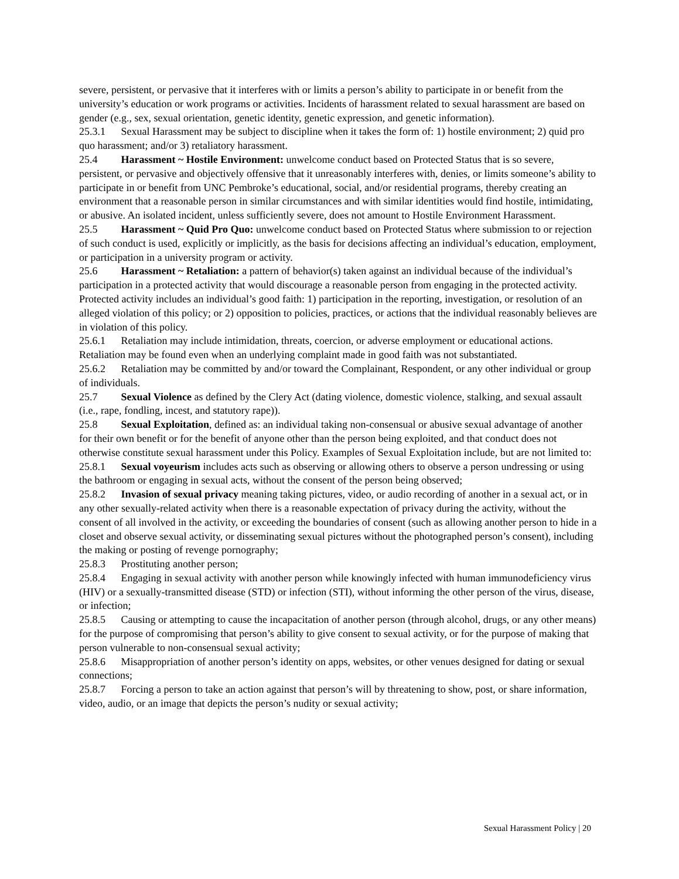severe, persistent, or pervasive that it interferes with or limits a person’s ability to participate in or benefit from the university’s education or work programs or activities. Incidents of harassment related to sexual harassment are based on gender (e.g., sex, sexual orientation, genetic identity, genetic expression, and genetic information).
25.3.1 Sexual Harassment may be subject to discipline when it takes the form of: 1) hostile environment; 2) quid pro quo harassment; and/or 3) retaliatory harassment.
25.4 Harassment ~ Hostile Environment: unwelcome conduct based on Protected Status that is so severe, persistent, or pervasive and objectively offensive that it unreasonably interferes with, denies, or limits someone’s ability to participate in or benefit from UNC Pembroke’s educational, social, and/or residential programs, thereby creating an environment that a reasonable person in similar circumstances and with similar identities would find hostile, intimidating, or abusive. An isolated incident, unless sufficiently severe, does not amount to Hostile Environment Harassment.
25.5 Harassment ~ Quid Pro Quo: unwelcome conduct based on Protected Status where submission to or rejection of such conduct is used, explicitly or implicitly, as the basis for decisions affecting an individual’s education, employment, or participation in a university program or activity.
25.6 Harassment ~ Retaliation: a pattern of behavior(s) taken against an individual because of the individual’s participation in a protected activity that would discourage a reasonable person from engaging in the protected activity. Protected activity includes an individual’s good faith: 1) participation in the reporting, investigation, or resolution of an alleged violation of this policy; or 2) opposition to policies, practices, or actions that the individual reasonably believes are in violation of this policy.
25.6.1 Retaliation may include intimidation, threats, coercion, or adverse employment or educational actions. Retaliation may be found even when an underlying complaint made in good faith was not substantiated.
25.6.2 Retaliation may be committed by and/or toward the Complainant, Respondent, or any other individual or group of individuals.
25.7 Sexual Violence as defined by the Clery Act (dating violence, domestic violence, stalking, and sexual assault (i.e., rape, fondling, incest, and statutory rape)).
25.8 Sexual Exploitation, defined as: an individual taking non-consensual or abusive sexual advantage of another for their own benefit or for the benefit of anyone other than the person being exploited, and that conduct does not otherwise constitute sexual harassment under this Policy. Examples of Sexual Exploitation include, but are not limited to:
25.8.1 Sexual voyeurism includes acts such as observing or allowing others to observe a person undressing or using the bathroom or engaging in sexual acts, without the consent of the person being observed;
25.8.2 Invasion of sexual privacy meaning taking pictures, video, or audio recording of another in a sexual act, or in any other sexually-related activity when there is a reasonable expectation of privacy during the activity, without the consent of all involved in the activity, or exceeding the boundaries of consent (such as allowing another person to hide in a closet and observe sexual activity, or disseminating sexual pictures without the photographed person’s consent), including the making or posting of revenge pornography;
25.8.3 Prostituting another person;
25.8.4 Engaging in sexual activity with another person while knowingly infected with human immunodeficiency virus (HIV) or a sexually-transmitted disease (STD) or infection (STI), without informing the other person of the virus, disease, or infection;
25.8.5 Causing or attempting to cause the incapacitation of another person (through alcohol, drugs, or any other means) for the purpose of compromising that person’s ability to give consent to sexual activity, or for the purpose of making that person vulnerable to non-consensual sexual activity;
25.8.6 Misappropriation of another person’s identity on apps, websites, or other venues designed for dating or sexual connections;
25.8.7 Forcing a person to take an action against that person’s will by threatening to show, post, or share information, video, audio, or an image that depicts the person’s nudity or sexual activity;
Sexual Harassment Policy | 20